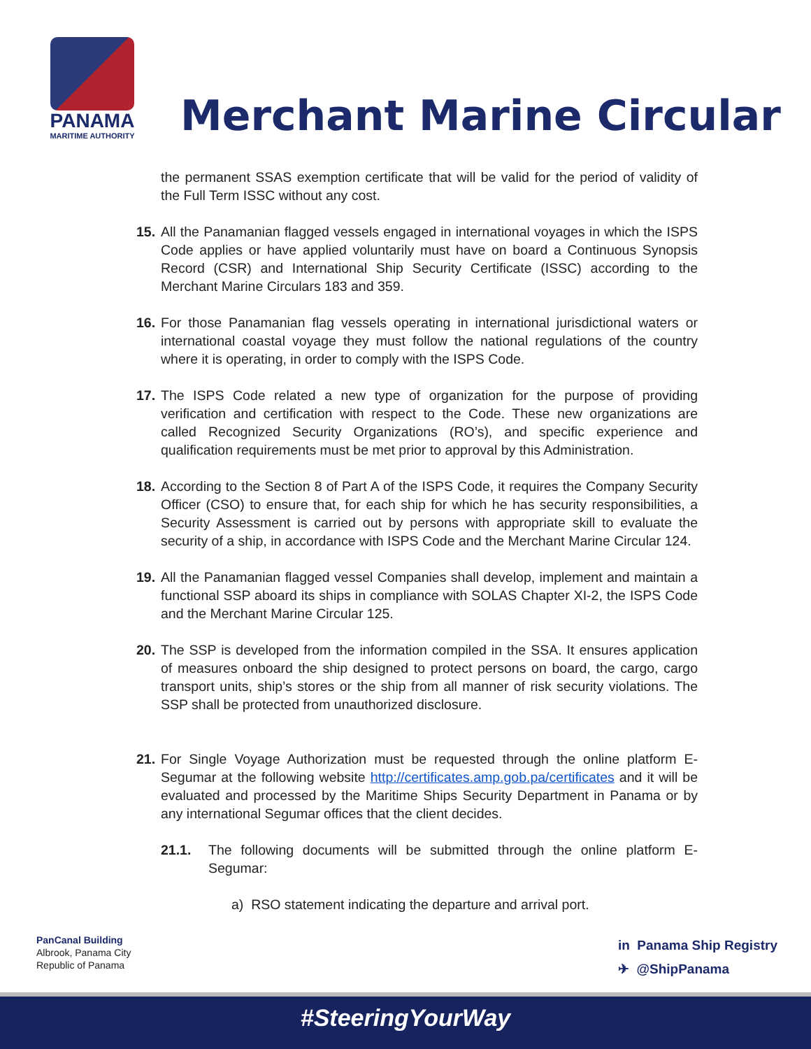PANAMA
MARITIME AUTHORITY
Merchant Marine Circular
the permanent SSAS exemption certificate that will be valid for the period of validity of the Full Term ISSC without any cost.
15. All the Panamanian flagged vessels engaged in international voyages in which the ISPS Code applies or have applied voluntarily must have on board a Continuous Synopsis Record (CSR) and International Ship Security Certificate (ISSC) according to the Merchant Marine Circulars 183 and 359.
16. For those Panamanian flag vessels operating in international jurisdictional waters or international coastal voyage they must follow the national regulations of the country where it is operating, in order to comply with the ISPS Code.
17. The ISPS Code related a new type of organization for the purpose of providing verification and certification with respect to the Code. These new organizations are called Recognized Security Organizations (RO’s), and specific experience and qualification requirements must be met prior to approval by this Administration.
18. According to the Section 8 of Part A of the ISPS Code, it requires the Company Security Officer (CSO) to ensure that, for each ship for which he has security responsibilities, a Security Assessment is carried out by persons with appropriate skill to evaluate the security of a ship, in accordance with ISPS Code and the Merchant Marine Circular 124.
19. All the Panamanian flagged vessel Companies shall develop, implement and maintain a functional SSP aboard its ships in compliance with SOLAS Chapter XI-2, the ISPS Code and the Merchant Marine Circular 125.
20. The SSP is developed from the information compiled in the SSA. It ensures application of measures onboard the ship designed to protect persons on board, the cargo, cargo transport units, ship’s stores or the ship from all manner of risk security violations. The SSP shall be protected from unauthorized disclosure.
21. For Single Voyage Authorization must be requested through the online platform E-Segumar at the following website http://certificates.amp.gob.pa/certificates and it will be evaluated and processed by the Maritime Ships Security Department in Panama or by any international Segumar offices that the client decides.
21.1. The following documents will be submitted through the online platform E-Segumar:
a) RSO statement indicating the departure and arrival port.
PanCanal Building
Albrook, Panama City
Republic of Panama
in Panama Ship Registry
✈ @ShipPanama
#SteeringYourWay